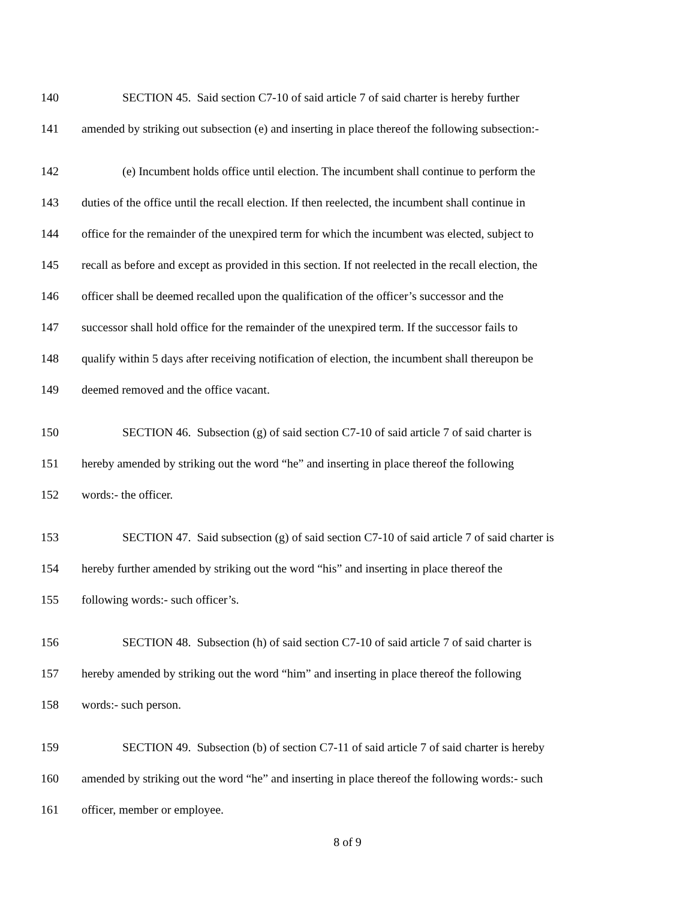140 SECTION 45. Said section C7-10 of said article 7 of said charter is hereby further
141 amended by striking out subsection (e) and inserting in place thereof the following subsection:-
142 (e) Incumbent holds office until election. The incumbent shall continue to perform the
143 duties of the office until the recall election. If then reelected, the incumbent shall continue in
144 office for the remainder of the unexpired term for which the incumbent was elected, subject to
145 recall as before and except as provided in this section. If not reelected in the recall election, the
146 officer shall be deemed recalled upon the qualification of the officer’s successor and the
147 successor shall hold office for the remainder of the unexpired term. If the successor fails to
148 qualify within 5 days after receiving notification of election, the incumbent shall thereupon be
149 deemed removed and the office vacant.
150 SECTION 46. Subsection (g) of said section C7-10 of said article 7 of said charter is
151 hereby amended by striking out the word “he” and inserting in place thereof the following
152 words:- the officer.
153 SECTION 47. Said subsection (g) of said section C7-10 of said article 7 of said charter is
154 hereby further amended by striking out the word “his” and inserting in place thereof the
155 following words:- such officer’s.
156 SECTION 48. Subsection (h) of said section C7-10 of said article 7 of said charter is
157 hereby amended by striking out the word “him” and inserting in place thereof the following
158 words:- such person.
159 SECTION 49. Subsection (b) of section C7-11 of said article 7 of said charter is hereby
160 amended by striking out the word “he” and inserting in place thereof the following words:- such
161 officer, member or employee.
8 of 9